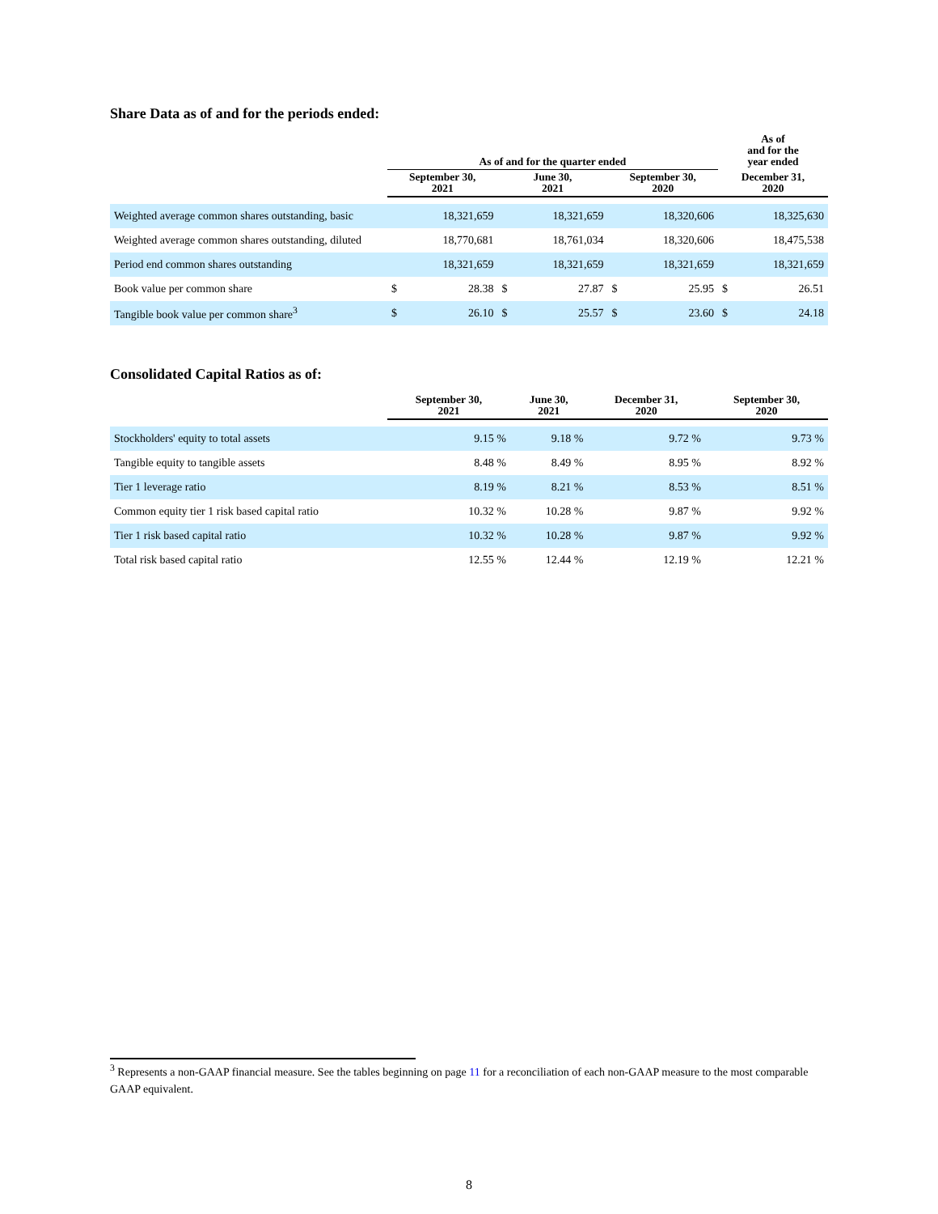Share Data as of and for the periods ended:
| | As of and for the quarter ended | | | | | | As of and for the year ended | |
| --- | --- | --- | --- | --- | --- | --- | --- | --- |
| | September 30, 2021 | | June 30, 2021 | | September 30, 2020 | | December 31, 2020 | |
| Weighted average common shares outstanding, basic | | 18,321,659 | | 18,321,659 | | 18,320,606 | | 18,325,630 |
| Weighted average common shares outstanding, diluted | | 18,770,681 | | 18,761,034 | | 18,320,606 | | 18,475,538 |
| Period end common shares outstanding | | 18,321,659 | | 18,321,659 | | 18,321,659 | | 18,321,659 |
| Book value per common share | $ | 28.38 | $ | 27.87 | $ | 25.95 | $ | 26.51 |
| Tangible book value per common share<sup>3</sup> | $ | 26.10 | $ | 25.57 | $ | 23.60 | $ | 24.18 |
Consolidated Capital Ratios as of:
| | September 30, 2021 | June 30, 2021 | December 31, 2020 | September 30, 2020 |
| --- | --- | --- | --- | --- |
| Stockholders' equity to total assets | 9.15 % | 9.18 % | 9.72 % | 9.73 % |
| Tangible equity to tangible assets | 8.48 % | 8.49 % | 8.95 % | 8.92 % |
| Tier 1 leverage ratio | 8.19 % | 8.21 % | 8.53 % | 8.51 % |
| Common equity tier 1 risk based capital ratio | 10.32 % | 10.28 % | 9.87 % | 9.92 % |
| Tier 1 risk based capital ratio | 10.32 % | 10.28 % | 9.87 % | 9.92 % |
| Total risk based capital ratio | 12.55 % | 12.44 % | 12.19 % | 12.21 % |
<sup>3</sup> Represents a non-GAAP financial measure. See the tables beginning on page 11 for a reconciliation of each non-GAAP measure to the most comparable GAAP equivalent.
8